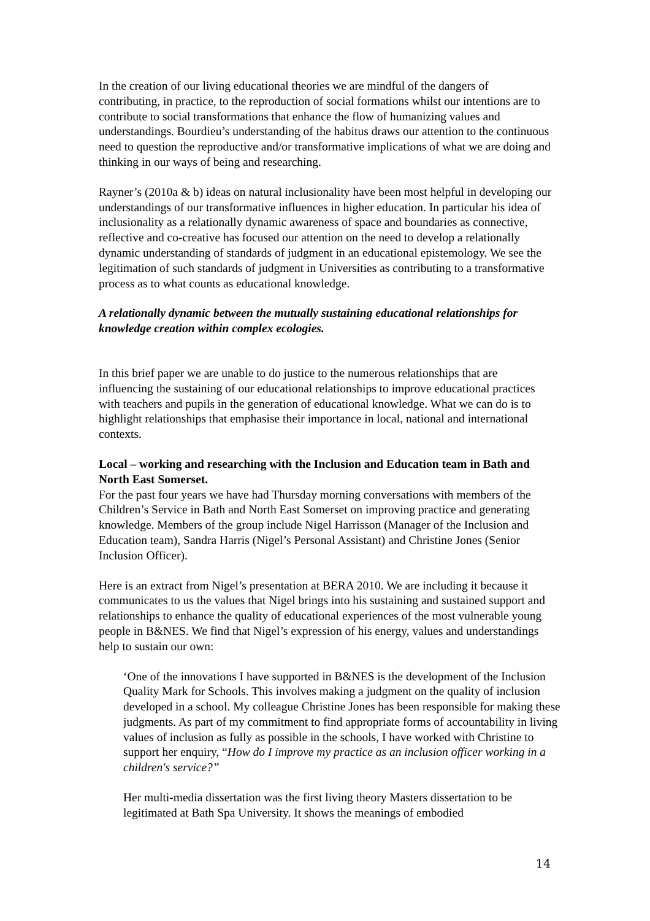In the creation of our living educational theories we are mindful of the dangers of contributing, in practice, to the reproduction of social formations whilst our intentions are to contribute to social transformations that enhance the flow of humanizing values and understandings. Bourdieu’s understanding of the habitus draws our attention to the continuous need to question the reproductive and/or transformative implications of what we are doing and thinking in our ways of being and researching.
Rayner’s (2010a & b) ideas on natural inclusionality have been most helpful in developing our understandings of our transformative influences in higher education. In particular his idea of inclusionality as a relationally dynamic awareness of space and boundaries as connective, reflective and co-creative has focused our attention on the need to develop a relationally dynamic understanding of standards of judgment in an educational epistemology. We see the legitimation of such standards of judgment in Universities as contributing to a transformative process as to what counts as educational knowledge.
A relationally dynamic between the mutually sustaining educational relationships for knowledge creation within complex ecologies.
In this brief paper we are unable to do justice to the numerous relationships that are influencing the sustaining of our educational relationships to improve educational practices with teachers and pupils in the generation of educational knowledge. What we can do is to highlight relationships that emphasise their importance in local, national and international contexts.
Local – working and researching with the Inclusion and Education team in Bath and North East Somerset.
For the past four years we have had Thursday morning conversations with members of the Children’s Service in Bath and North East Somerset on improving practice and generating knowledge. Members of the group include Nigel Harrisson (Manager of the Inclusion and Education team), Sandra Harris (Nigel’s Personal Assistant) and Christine Jones (Senior Inclusion Officer).
Here is an extract from Nigel’s presentation at BERA 2010. We are including it because it communicates to us the values that Nigel brings into his sustaining and sustained support and relationships to enhance the quality of educational experiences of the most vulnerable young people in B&NES. We find that Nigel’s expression of his energy, values and understandings help to sustain our own:
‘One of the innovations I have supported in B&NES is the development of the Inclusion Quality Mark for Schools. This involves making a judgment on the quality of inclusion developed in a school. My colleague Christine Jones has been responsible for making these judgments. As part of my commitment to find appropriate forms of accountability in living values of inclusion as fully as possible in the schools, I have worked with Christine to support her enquiry, “How do I improve my practice as an inclusion officer working in a children's service?”
Her multi-media dissertation was the first living theory Masters dissertation to be legitimated at Bath Spa University. It shows the meanings of embodied
14